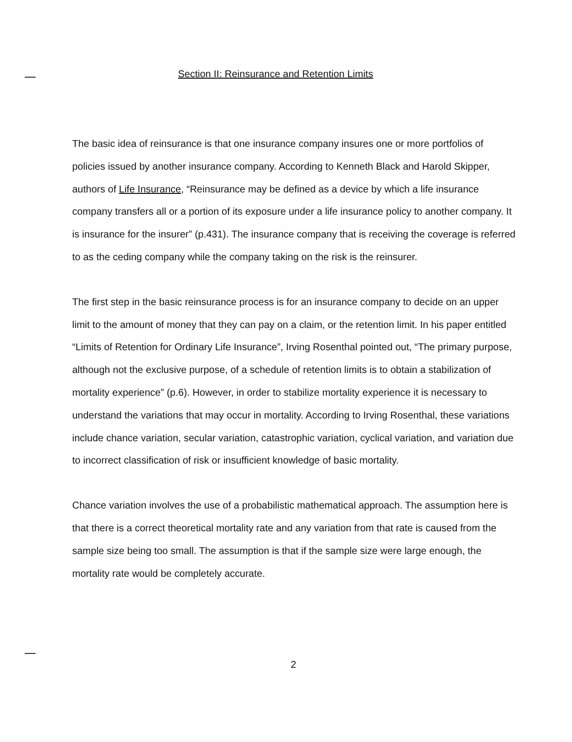Section II: Reinsurance and Retention Limits
The basic idea of reinsurance is that one insurance company insures one or more portfolios of policies issued by another insurance company. According to Kenneth Black and Harold Skipper, authors of Life Insurance, “Reinsurance may be defined as a device by which a life insurance company transfers all or a portion of its exposure under a life insurance policy to another company. It is insurance for the insurer” (p.431). The insurance company that is receiving the coverage is referred to as the ceding company while the company taking on the risk is the reinsurer.
The first step in the basic reinsurance process is for an insurance company to decide on an upper limit to the amount of money that they can pay on a claim, or the retention limit. In his paper entitled “Limits of Retention for Ordinary Life Insurance”, Irving Rosenthal pointed out, “The primary purpose, although not the exclusive purpose, of a schedule of retention limits is to obtain a stabilization of mortality experience” (p.6). However, in order to stabilize mortality experience it is necessary to understand the variations that may occur in mortality. According to Irving Rosenthal, these variations include chance variation, secular variation, catastrophic variation, cyclical variation, and variation due to incorrect classification of risk or insufficient knowledge of basic mortality.
Chance variation involves the use of a probabilistic mathematical approach. The assumption here is that there is a correct theoretical mortality rate and any variation from that rate is caused from the sample size being too small. The assumption is that if the sample size were large enough, the mortality rate would be completely accurate.
2